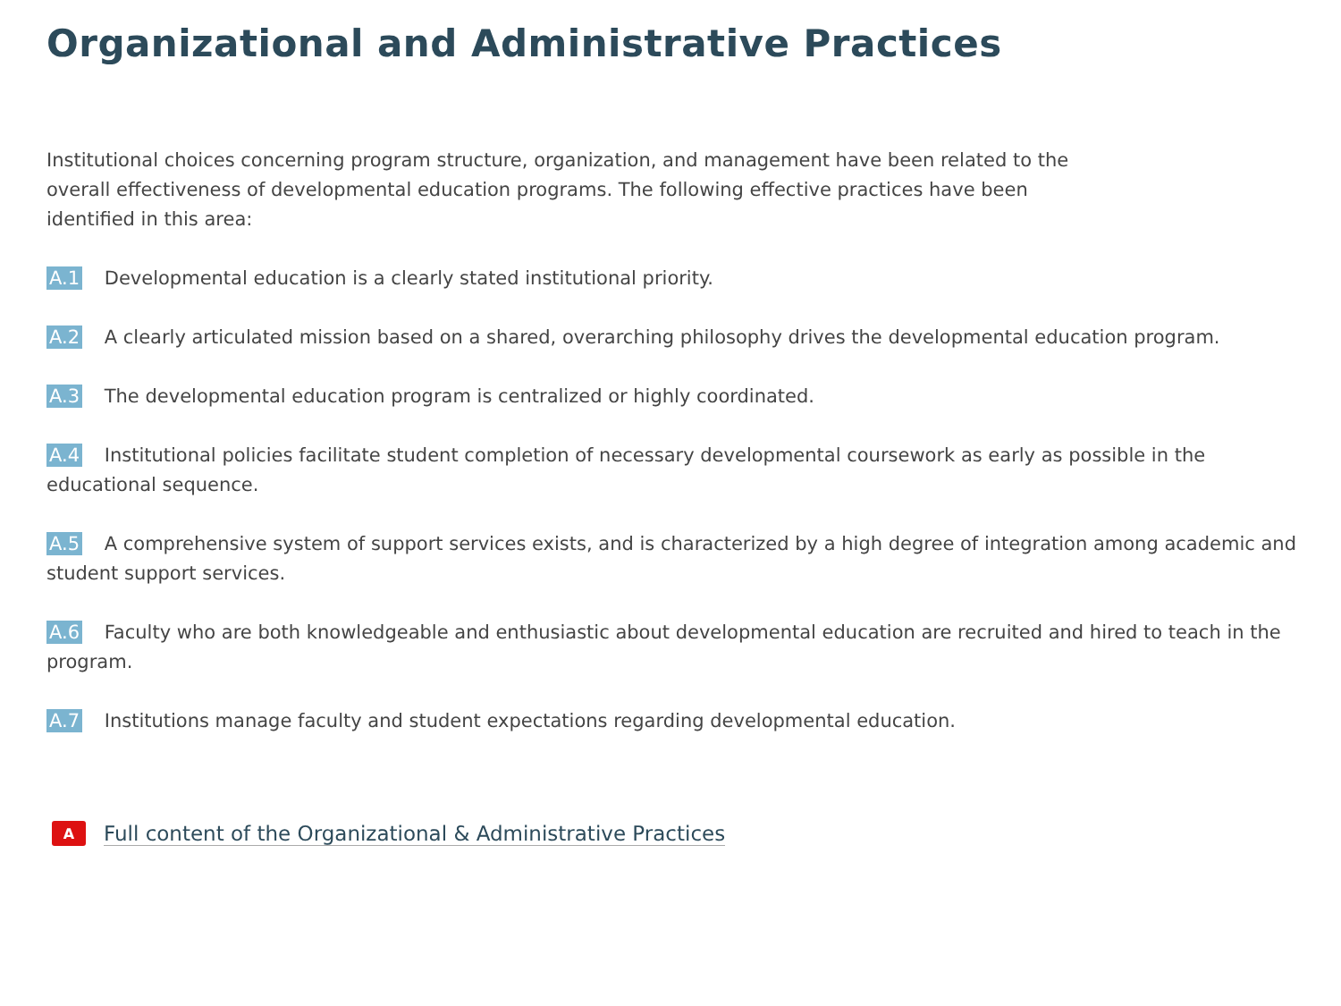Organizational and Administrative Practices
Institutional choices concerning program structure, organization, and management have been related to the overall effectiveness of developmental education programs. The following effective practices have been identified in this area:
A.1 Developmental education is a clearly stated institutional priority.
A.2 A clearly articulated mission based on a shared, overarching philosophy drives the developmental education program.
A.3 The developmental education program is centralized or highly coordinated.
A.4 Institutional policies facilitate student completion of necessary developmental coursework as early as possible in the educational sequence.
A.5 A comprehensive system of support services exists, and is characterized by a high degree of integration among academic and student support services.
A.6 Faculty who are both knowledgeable and enthusiastic about developmental education are recruited and hired to teach in the program.
A.7 Institutions manage faculty and student expectations regarding developmental education.
A Full content of the Organizational & Administrative Practices